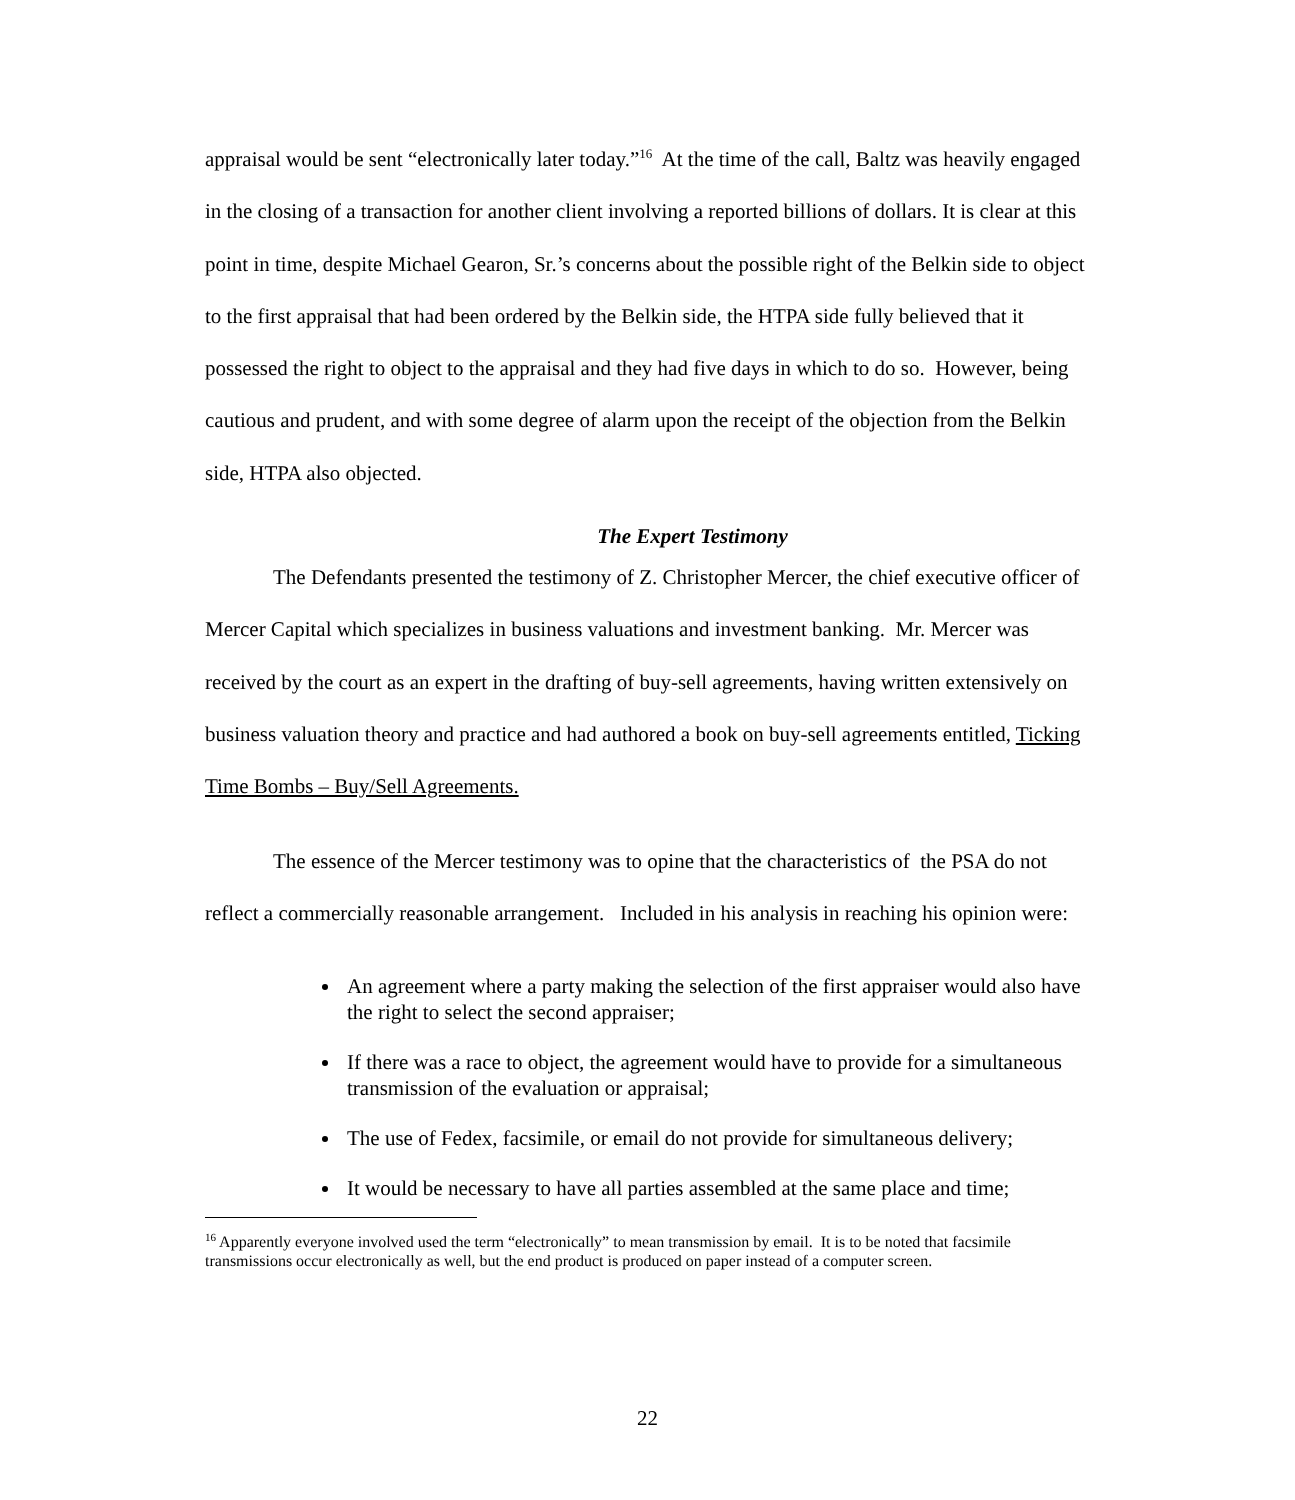appraisal would be sent “electronically later today.”<sup>16</sup> At the time of the call, Baltz was heavily engaged in the closing of a transaction for another client involving a reported billions of dollars. It is clear at this point in time, despite Michael Gearon, Sr.’s concerns about the possible right of the Belkin side to object to the first appraisal that had been ordered by the Belkin side, the HTPA side fully believed that it possessed the right to object to the appraisal and they had five days in which to do so. However, being cautious and prudent, and with some degree of alarm upon the receipt of the objection from the Belkin side, HTPA also objected.
The Expert Testimony
The Defendants presented the testimony of Z. Christopher Mercer, the chief executive officer of Mercer Capital which specializes in business valuations and investment banking. Mr. Mercer was received by the court as an expert in the drafting of buy-sell agreements, having written extensively on business valuation theory and practice and had authored a book on buy-sell agreements entitled, Ticking Time Bombs – Buy/Sell Agreements.
The essence of the Mercer testimony was to opine that the characteristics of the PSA do not reflect a commercially reasonable arrangement. Included in his analysis in reaching his opinion were:
An agreement where a party making the selection of the first appraiser would also have the right to select the second appraiser;
If there was a race to object, the agreement would have to provide for a simultaneous transmission of the evaluation or appraisal;
The use of Fedex, facsimile, or email do not provide for simultaneous delivery;
It would be necessary to have all parties assembled at the same place and time;
<sup>16</sup> Apparently everyone involved used the term “electronically” to mean transmission by email. It is to be noted that facsimile transmissions occur electronically as well, but the end product is produced on paper instead of a computer screen.
22